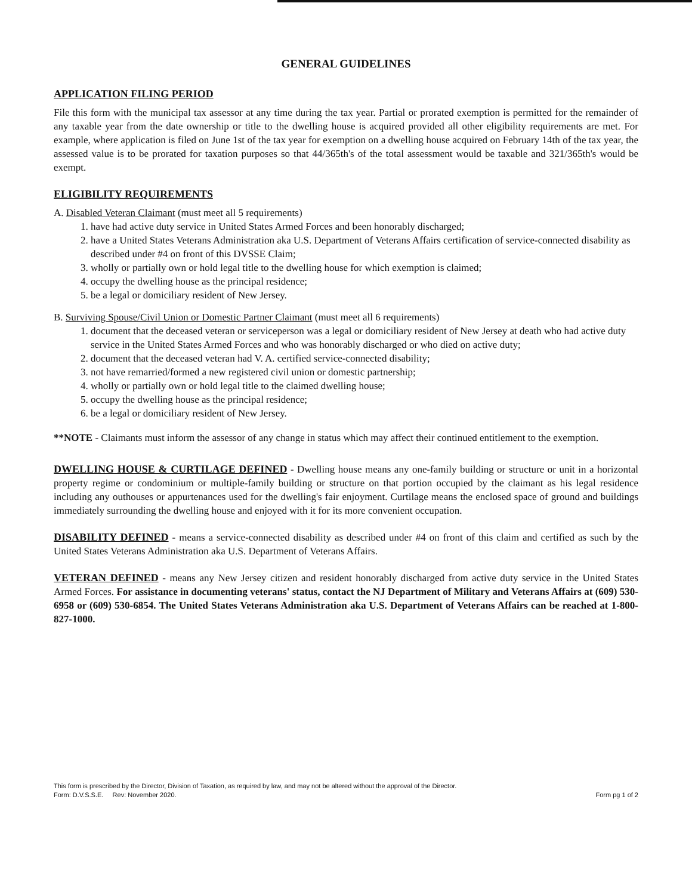GENERAL GUIDELINES
APPLICATION FILING PERIOD
File this form with the municipal tax assessor at any time during the tax year. Partial or prorated exemption is permitted for the remainder of any taxable year from the date ownership or title to the dwelling house is acquired provided all other eligibility requirements are met. For example, where application is filed on June 1st of the tax year for exemption on a dwelling house acquired on February 14th of the tax year, the assessed value is to be prorated for taxation purposes so that 44/365th's of the total assessment would be taxable and 321/365th's would be exempt.
ELIGIBILITY REQUIREMENTS
A. Disabled Veteran Claimant (must meet all 5 requirements)
1. have had active duty service in United States Armed Forces and been honorably discharged;
2. have a United States Veterans Administration aka U.S. Department of Veterans Affairs certification of service-connected disability as described under #4 on front of this DVSSE Claim;
3. wholly or partially own or hold legal title to the dwelling house for which exemption is claimed;
4. occupy the dwelling house as the principal residence;
5. be a legal or domiciliary resident of New Jersey.
B. Surviving Spouse/Civil Union or Domestic Partner Claimant (must meet all 6 requirements)
1. document that the deceased veteran or serviceperson was a legal or domiciliary resident of New Jersey at death who had active duty service in the United States Armed Forces and who was honorably discharged or who died on active duty;
2. document that the deceased veteran had V. A. certified service-connected disability;
3. not have remarried/formed a new registered civil union or domestic partnership;
4. wholly or partially own or hold legal title to the claimed dwelling house;
5. occupy the dwelling house as the principal residence;
6. be a legal or domiciliary resident of New Jersey.
**NOTE - Claimants must inform the assessor of any change in status which may affect their continued entitlement to the exemption.
DWELLING HOUSE & CURTILAGE DEFINED - Dwelling house means any one-family building or structure or unit in a horizontal property regime or condominium or multiple-family building or structure on that portion occupied by the claimant as his legal residence including any outhouses or appurtenances used for the dwelling's fair enjoyment. Curtilage means the enclosed space of ground and buildings immediately surrounding the dwelling house and enjoyed with it for its more convenient occupation.
DISABILITY DEFINED - means a service-connected disability as described under #4 on front of this claim and certified as such by the United States Veterans Administration aka U.S. Department of Veterans Affairs.
VETERAN DEFINED - means any New Jersey citizen and resident honorably discharged from active duty service in the United States Armed Forces. For assistance in documenting veterans' status, contact the NJ Department of Military and Veterans Affairs at (609) 530-6958 or (609) 530-6854. The United States Veterans Administration aka U.S. Department of Veterans Affairs can be reached at 1-800-827-1000.
This form is prescribed by the Director, Division of Taxation, as required by law, and may not be altered without the approval of the Director.
Form: D.V.S.S.E. Rev: November 2020. Form pg 1 of 2